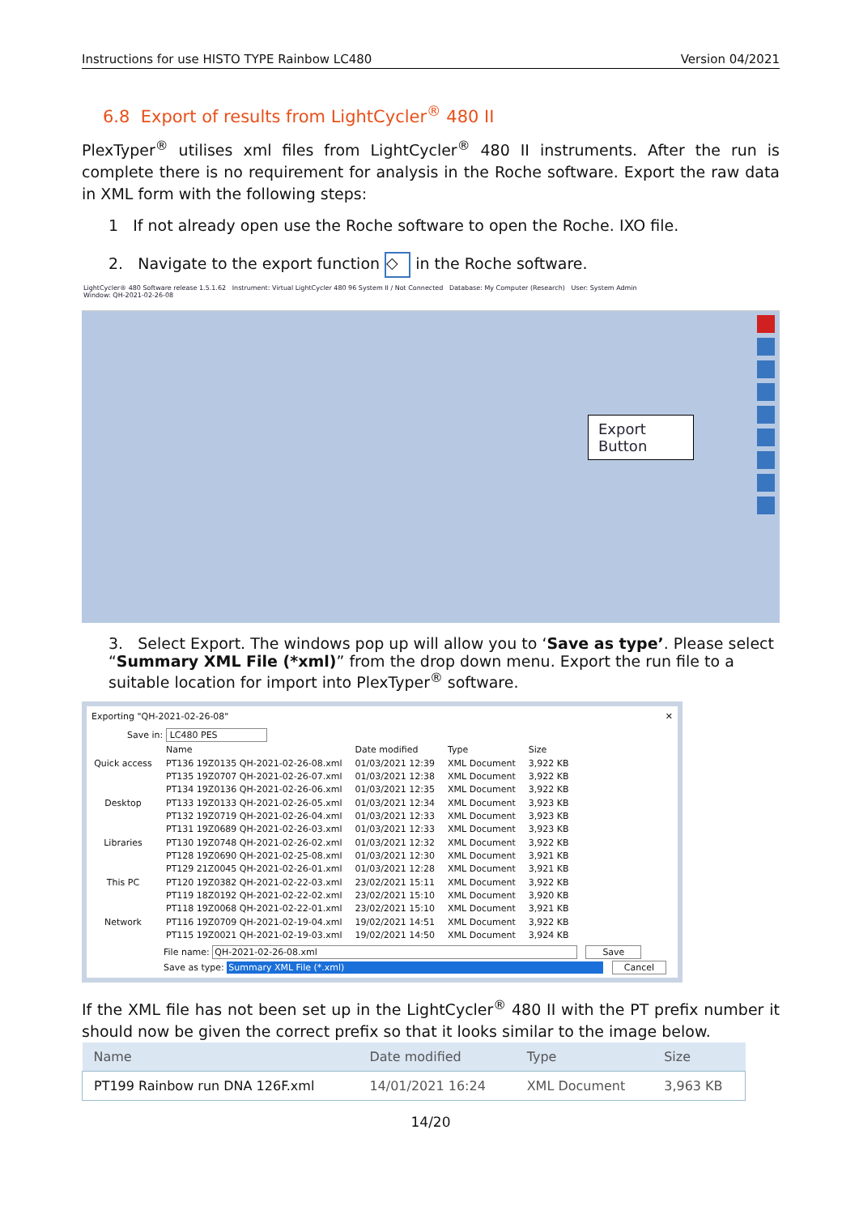Instructions for use HISTO TYPE Rainbow LC480 Version 04/2021
6.8 Export of results from LightCycler<sup>®</sup> 480 II
PlexTyper<sup>®</sup> utilises xml files from LightCycler<sup>®</sup> 480 II instruments. After the run is complete there is no requirement for analysis in the Roche software. Export the raw data in XML form with the following steps:
1 If not already open use the Roche software to open the Roche. IXO file.
2. Navigate to the export function ◇ in the Roche software.
LightCycler® 480 Software release 1.5.1.62 Instrument: Virtual LightCycler 480 96 System II / Not Connected Database: My Computer (Research) User: System Admin
Window: QH-2021-02-26-08
Export Button
3. Select Export. The windows pop up will allow you to ‘Save as type’. Please select “Summary XML File (*xml)” from the drop down menu. Export the run file to a suitable location for import into PlexTyper<sup>®</sup> software.
Exporting "QH-2021-02-26-08" ✕
Save in: LC480 PES
Quick access
Desktop
Libraries
This PC
Network
| Name | Date modified | Type | Size |
| --- | --- | --- | --- |
| PT136 19Z0135 QH-2021-02-26-08.xml | 01/03/2021 12:39 | XML Document | 3,922 KB |
| PT135 19Z0707 QH-2021-02-26-07.xml | 01/03/2021 12:38 | XML Document | 3,922 KB |
| PT134 19Z0136 QH-2021-02-26-06.xml | 01/03/2021 12:35 | XML Document | 3,922 KB |
| PT133 19Z0133 QH-2021-02-26-05.xml | 01/03/2021 12:34 | XML Document | 3,923 KB |
| PT132 19Z0719 QH-2021-02-26-04.xml | 01/03/2021 12:33 | XML Document | 3,923 KB |
| PT131 19Z0689 QH-2021-02-26-03.xml | 01/03/2021 12:33 | XML Document | 3,923 KB |
| PT130 19Z0748 QH-2021-02-26-02.xml | 01/03/2021 12:32 | XML Document | 3,922 KB |
| PT128 19Z0690 QH-2021-02-25-08.xml | 01/03/2021 12:30 | XML Document | 3,921 KB |
| PT129 21Z0045 QH-2021-02-26-01.xml | 01/03/2021 12:28 | XML Document | 3,921 KB |
| PT120 19Z0382 QH-2021-02-22-03.xml | 23/02/2021 15:11 | XML Document | 3,922 KB |
| PT119 18Z0192 QH-2021-02-22-02.xml | 23/02/2021 15:10 | XML Document | 3,920 KB |
| PT118 19Z0068 QH-2021-02-22-01.xml | 23/02/2021 15:10 | XML Document | 3,921 KB |
| PT116 19Z0709 QH-2021-02-19-04.xml | 19/02/2021 14:51 | XML Document | 3,922 KB |
| PT115 19Z0021 QH-2021-02-19-03.xml | 19/02/2021 14:50 | XML Document | 3,924 KB |
File name: QH-2021-02-26-08.xml Save
Save as type: Summary XML File (*.xml) Cancel
If the XML file has not been set up in the LightCycler<sup>®</sup> 480 II with the PT prefix number it should now be given the correct prefix so that it looks similar to the image below.
| Name | Date modified | Type | Size |
| --- | --- | --- | --- |
| PT199 Rainbow run DNA 126F.xml | 14/01/2021 16:24 | XML Document | 3,963 KB |
14/20